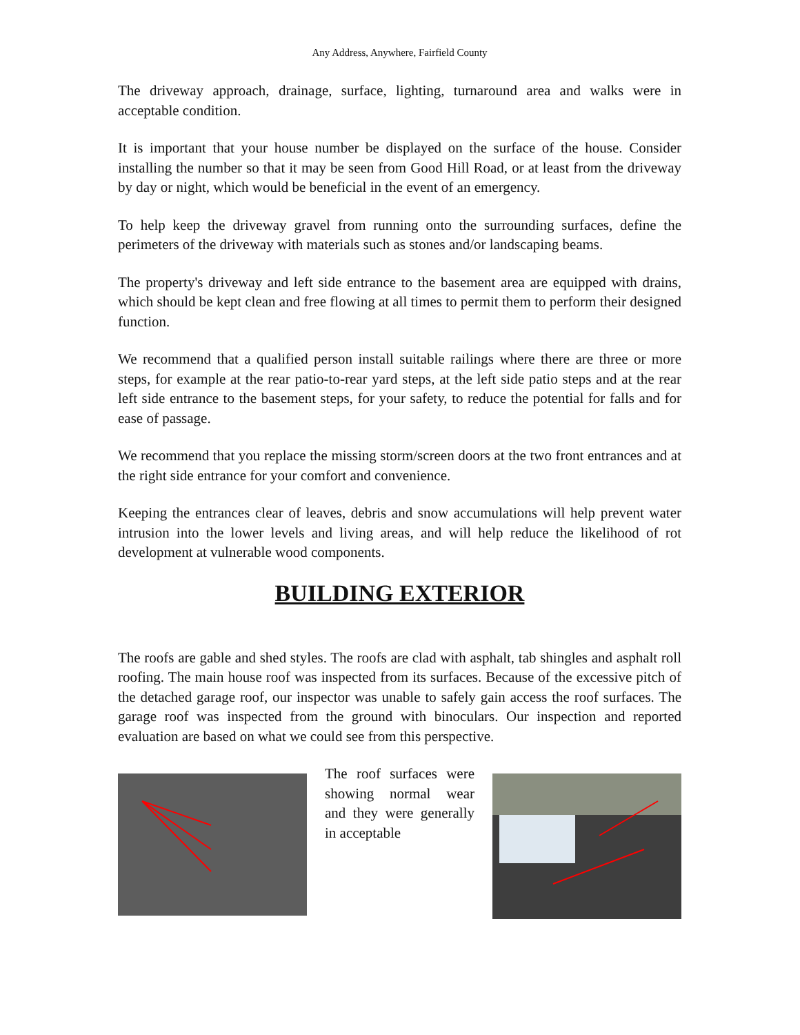Any Address, Anywhere, Fairfield County
The driveway approach, drainage, surface, lighting, turnaround area and walks were in acceptable condition.
It is important that your house number be displayed on the surface of the house. Consider installing the number so that it may be seen from Good Hill Road, or at least from the driveway by day or night, which would be beneficial in the event of an emergency.
To help keep the driveway gravel from running onto the surrounding surfaces, define the perimeters of the driveway with materials such as stones and/or landscaping beams.
The property's driveway and left side entrance to the basement area are equipped with drains, which should be kept clean and free flowing at all times to permit them to perform their designed function.
We recommend that a qualified person install suitable railings where there are three or more steps, for example at the rear patio-to-rear yard steps, at the left side patio steps and at the rear left side entrance to the basement steps, for your safety, to reduce the potential for falls and for ease of passage.
We recommend that you replace the missing storm/screen doors at the two front entrances and at the right side entrance for your comfort and convenience.
Keeping the entrances clear of leaves, debris and snow accumulations will help prevent water intrusion into the lower levels and living areas, and will help reduce the likelihood of rot development at vulnerable wood components.
BUILDING EXTERIOR
The roofs are gable and shed styles. The roofs are clad with asphalt, tab shingles and asphalt roll roofing. The main house roof was inspected from its surfaces. Because of the excessive pitch of the detached garage roof, our inspector was unable to safely gain access the roof surfaces. The garage roof was inspected from the ground with binoculars. Our inspection and reported evaluation are based on what we could see from this perspective.
The roof surfaces were showing normal wear and they were generally in acceptable